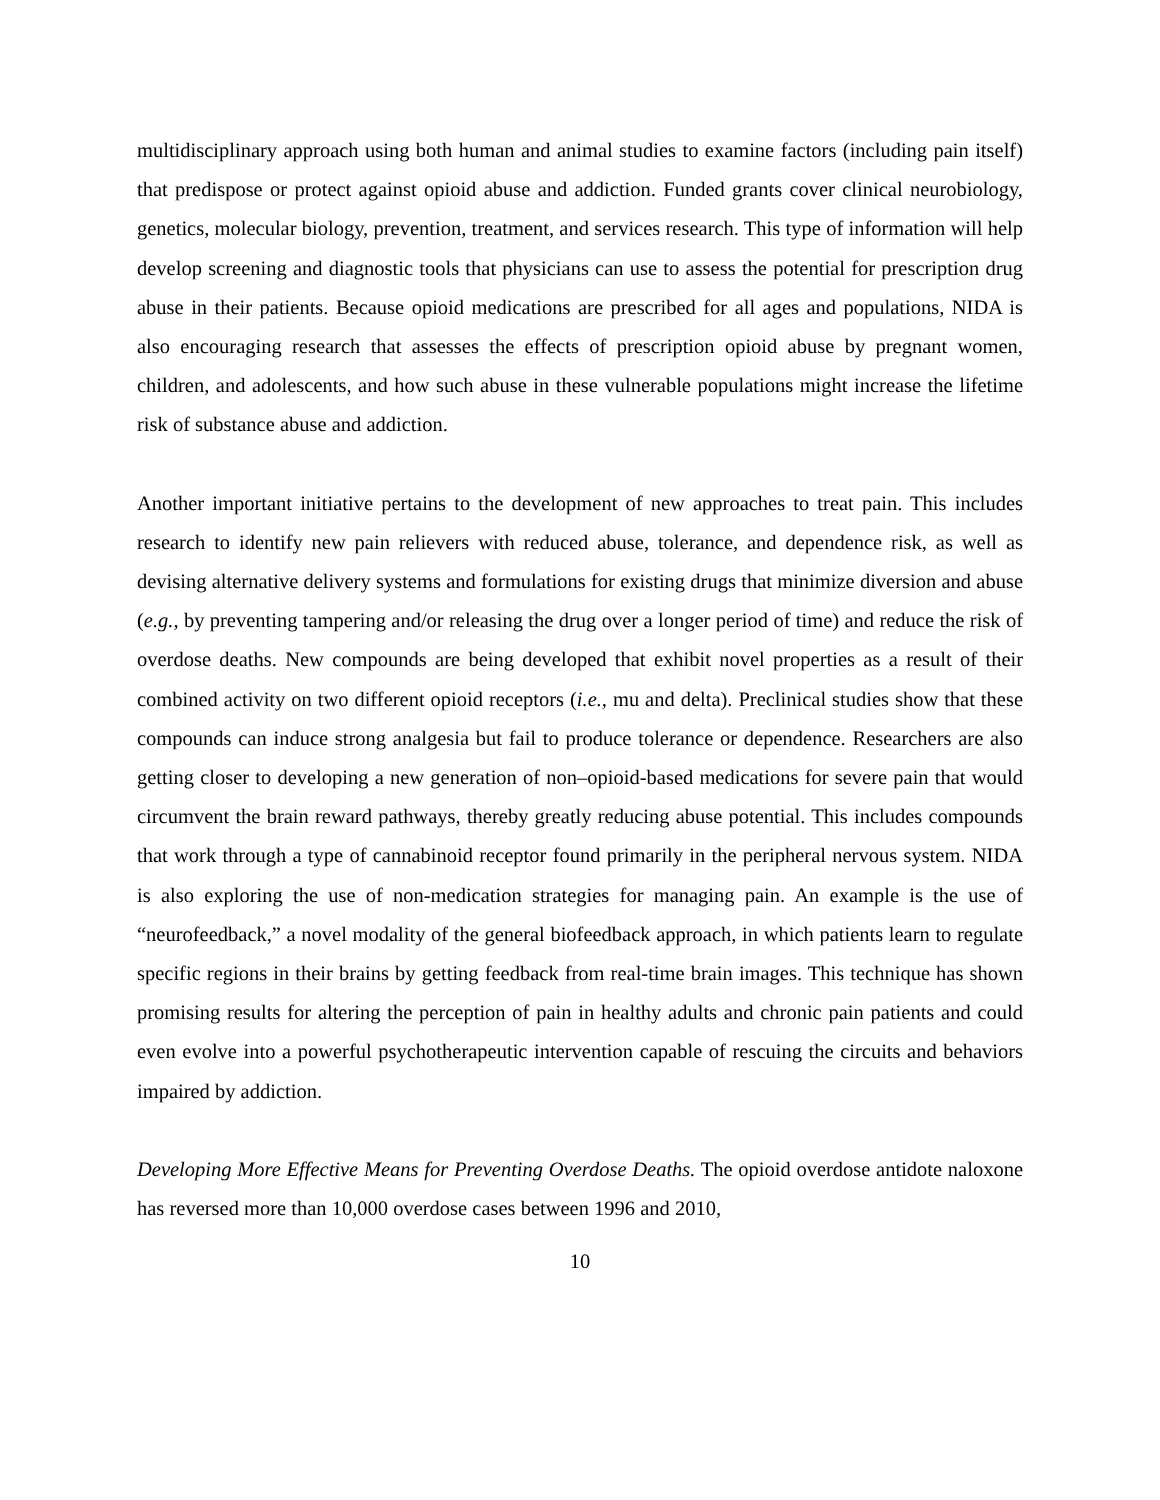multidisciplinary approach using both human and animal studies to examine factors (including pain itself) that predispose or protect against opioid abuse and addiction. Funded grants cover clinical neurobiology, genetics, molecular biology, prevention, treatment, and services research. This type of information will help develop screening and diagnostic tools that physicians can use to assess the potential for prescription drug abuse in their patients. Because opioid medications are prescribed for all ages and populations, NIDA is also encouraging research that assesses the effects of prescription opioid abuse by pregnant women, children, and adolescents, and how such abuse in these vulnerable populations might increase the lifetime risk of substance abuse and addiction.
Another important initiative pertains to the development of new approaches to treat pain. This includes research to identify new pain relievers with reduced abuse, tolerance, and dependence risk, as well as devising alternative delivery systems and formulations for existing drugs that minimize diversion and abuse (e.g., by preventing tampering and/or releasing the drug over a longer period of time) and reduce the risk of overdose deaths. New compounds are being developed that exhibit novel properties as a result of their combined activity on two different opioid receptors (i.e., mu and delta). Preclinical studies show that these compounds can induce strong analgesia but fail to produce tolerance or dependence. Researchers are also getting closer to developing a new generation of non–opioid-based medications for severe pain that would circumvent the brain reward pathways, thereby greatly reducing abuse potential. This includes compounds that work through a type of cannabinoid receptor found primarily in the peripheral nervous system. NIDA is also exploring the use of non-medication strategies for managing pain. An example is the use of “neurofeedback,” a novel modality of the general biofeedback approach, in which patients learn to regulate specific regions in their brains by getting feedback from real-time brain images. This technique has shown promising results for altering the perception of pain in healthy adults and chronic pain patients and could even evolve into a powerful psychotherapeutic intervention capable of rescuing the circuits and behaviors impaired by addiction.
Developing More Effective Means for Preventing Overdose Deaths. The opioid overdose antidote naloxone has reversed more than 10,000 overdose cases between 1996 and 2010,
10